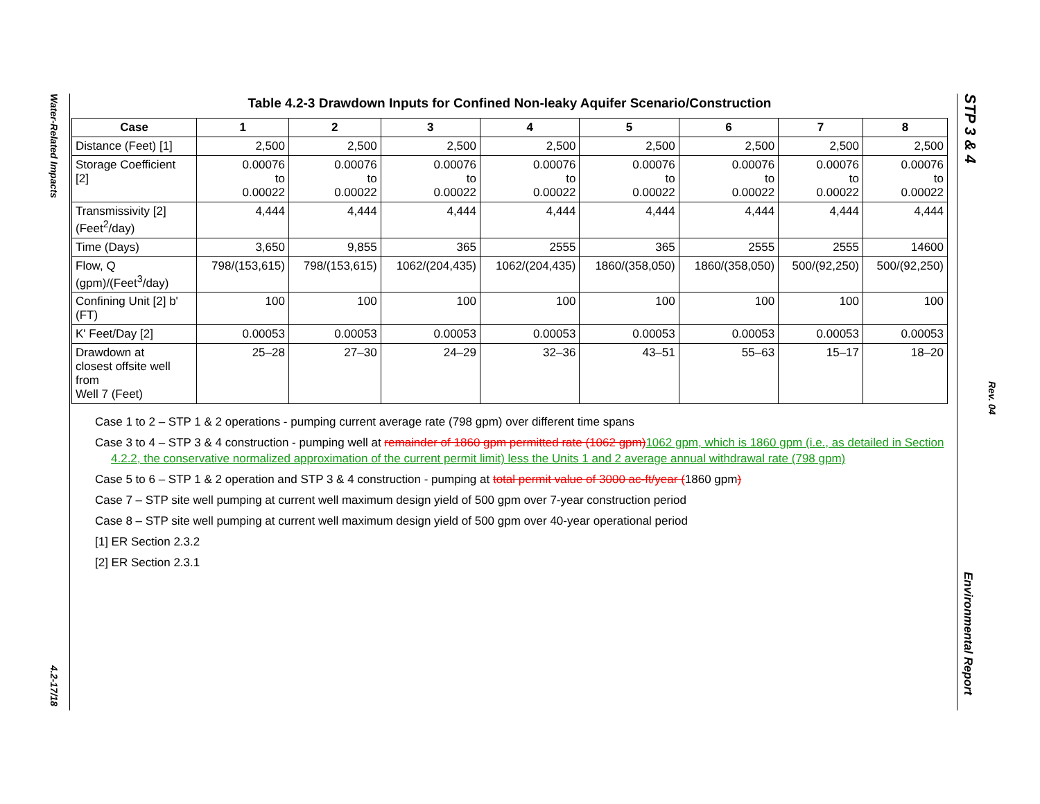Water-Related Impacts
4.2-17/18
STP 3 & 4
Rev. 04
Environmental Report
Table 4.2-3 Drawdown Inputs for Confined Non-leaky Aquifer Scenario/Construction
| Case | 1 | 2 | 3 | 4 | 5 | 6 | 7 | 8 |
| --- | --- | --- | --- | --- | --- | --- | --- | --- |
| Distance (Feet) [1] | 2,500 | 2,500 | 2,500 | 2,500 | 2,500 | 2,500 | 2,500 | 2,500 |
| Storage Coefficient [2] | 0.00076 to 0.00022 | 0.00076 to 0.00022 | 0.00076 to 0.00022 | 0.00076 to 0.00022 | 0.00076 to 0.00022 | 0.00076 to 0.00022 | 0.00076 to 0.00022 | 0.00076 to 0.00022 |
| Transmissivity [2] (Feet<sup>2</sup>/day) | 4,444 | 4,444 | 4,444 | 4,444 | 4,444 | 4,444 | 4,444 | 4,444 |
| Time (Days) | 3,650 | 9,855 | 365 | 2555 | 365 | 2555 | 2555 | 14600 |
| Flow, Q (gpm)/(Feet<sup>3</sup>/day) | 798/(153,615) | 798/(153,615) | 1062/(204,435) | 1062/(204,435) | 1860/(358,050) | 1860/(358,050) | 500/(92,250) | 500/(92,250) |
| Confining Unit [2] b' (FT) | 100 | 100 | 100 | 100 | 100 | 100 | 100 | 100 |
| K' Feet/Day [2] | 0.00053 | 0.00053 | 0.00053 | 0.00053 | 0.00053 | 0.00053 | 0.00053 | 0.00053 |
| Drawdown at closest offsite well from Well 7 (Feet) | 25–28 | 27–30 | 24–29 | 32–36 | 43–51 | 55–63 | 15–17 | 18–20 |
Case 1 to 2 – STP 1 & 2 operations - pumping current average rate (798 gpm) over different time spans
Case 3 to 4 – STP 3 & 4 construction - pumping well at remainder of 1860 gpm permitted rate (1062 gpm) 1062 gpm, which is 1860 gpm (i.e., as detailed in Section 4.2.2, the conservative normalized approximation of the current permit limit) less the Units 1 and 2 average annual withdrawal rate (798 gpm)
Case 5 to 6 – STP 1 & 2 operation and STP 3 & 4 construction - pumping at total permit value of 3000 ac-ft/year (1860 gpm)
Case 7 – STP site well pumping at current well maximum design yield of 500 gpm over 7-year construction period
Case 8 – STP site well pumping at current well maximum design yield of 500 gpm over 40-year operational period
[1] ER Section 2.3.2
[2] ER Section 2.3.1